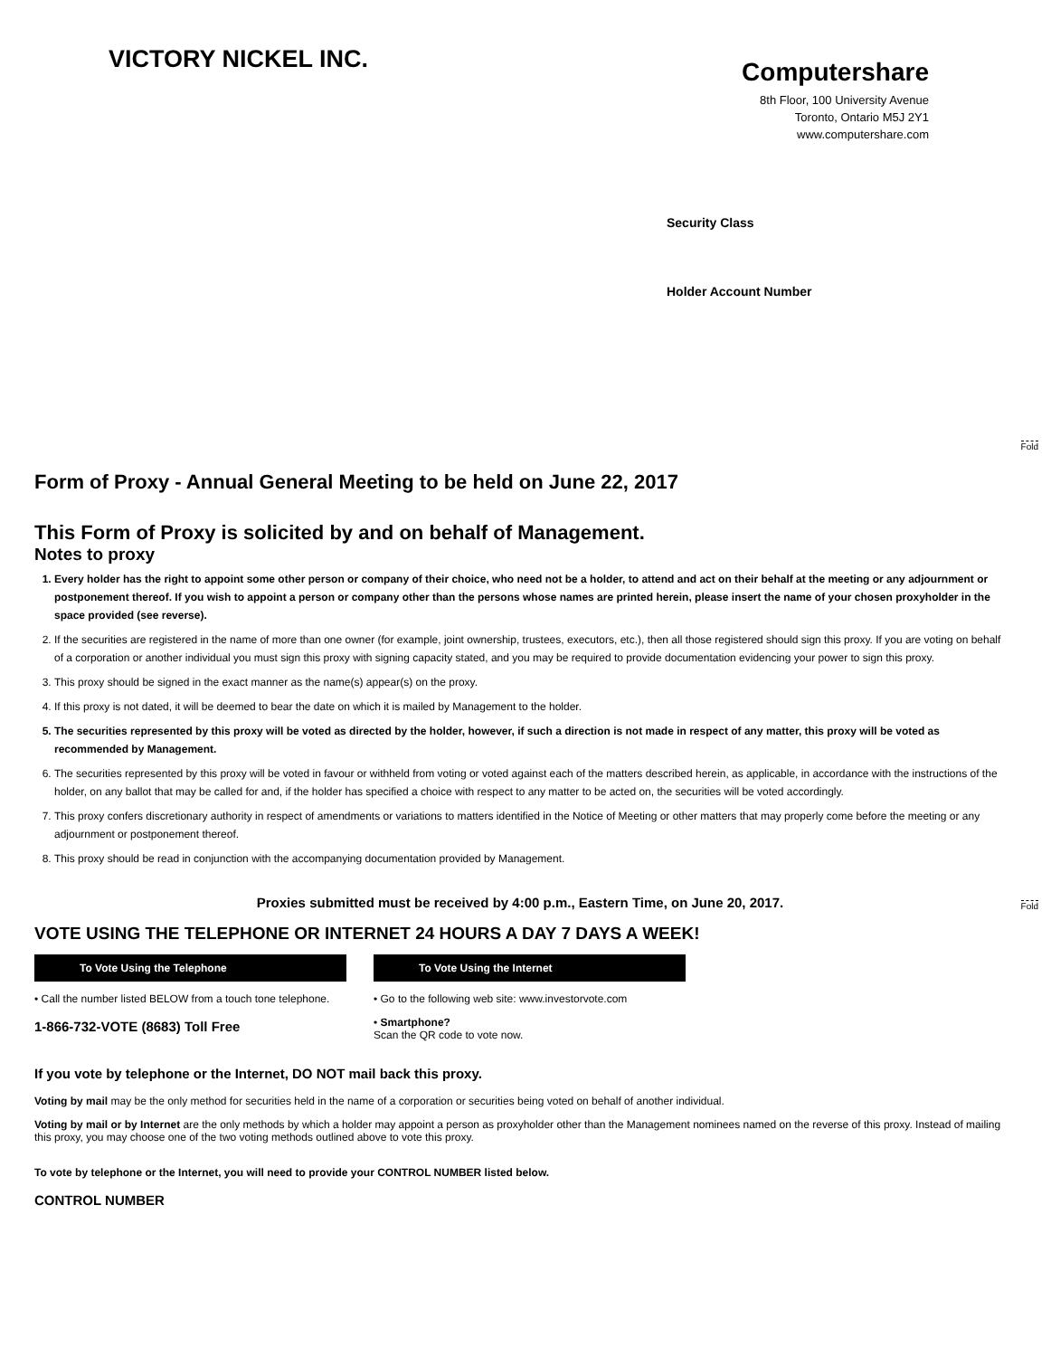VICTORY NICKEL INC.
Computershare
8th Floor, 100 University Avenue
Toronto, Ontario M5J 2Y1
www.computershare.com
Security Class
Holder Account Number
Fold
Fold
Form of Proxy - Annual General Meeting to be held on June 22, 2017
This Form of Proxy is solicited by and on behalf of Management.
Notes to proxy
1. Every holder has the right to appoint some other person or company of their choice, who need not be a holder, to attend and act on their behalf at the meeting or any adjournment or postponement thereof. If you wish to appoint a person or company other than the persons whose names are printed herein, please insert the name of your chosen proxyholder in the space provided (see reverse).
2. If the securities are registered in the name of more than one owner (for example, joint ownership, trustees, executors, etc.), then all those registered should sign this proxy. If you are voting on behalf of a corporation or another individual you must sign this proxy with signing capacity stated, and you may be required to provide documentation evidencing your power to sign this proxy.
3. This proxy should be signed in the exact manner as the name(s) appear(s) on the proxy.
4. If this proxy is not dated, it will be deemed to bear the date on which it is mailed by Management to the holder.
5. The securities represented by this proxy will be voted as directed by the holder, however, if such a direction is not made in respect of any matter, this proxy will be voted as recommended by Management.
6. The securities represented by this proxy will be voted in favour or withheld from voting or voted against each of the matters described herein, as applicable, in accordance with the instructions of the holder, on any ballot that may be called for and, if the holder has specified a choice with respect to any matter to be acted on, the securities will be voted accordingly.
7. This proxy confers discretionary authority in respect of amendments or variations to matters identified in the Notice of Meeting or other matters that may properly come before the meeting or any adjournment or postponement thereof.
8. This proxy should be read in conjunction with the accompanying documentation provided by Management.
Proxies submitted must be received by 4:00 p.m., Eastern Time, on June 20, 2017.
VOTE USING THE TELEPHONE OR INTERNET 24 HOURS A DAY 7 DAYS A WEEK!
To Vote Using the Telephone
• Call the number listed BELOW from a touch tone telephone.
1-866-732-VOTE (8683) Toll Free
To Vote Using the Internet
• Go to the following web site: www.investorvote.com
• Smartphone?
Scan the QR code to vote now.
If you vote by telephone or the Internet, DO NOT mail back this proxy.
Voting by mail may be the only method for securities held in the name of a corporation or securities being voted on behalf of another individual.
Voting by mail or by Internet are the only methods by which a holder may appoint a person as proxyholder other than the Management nominees named on the reverse of this proxy. Instead of mailing this proxy, you may choose one of the two voting methods outlined above to vote this proxy.
To vote by telephone or the Internet, you will need to provide your CONTROL NUMBER listed below.
CONTROL NUMBER